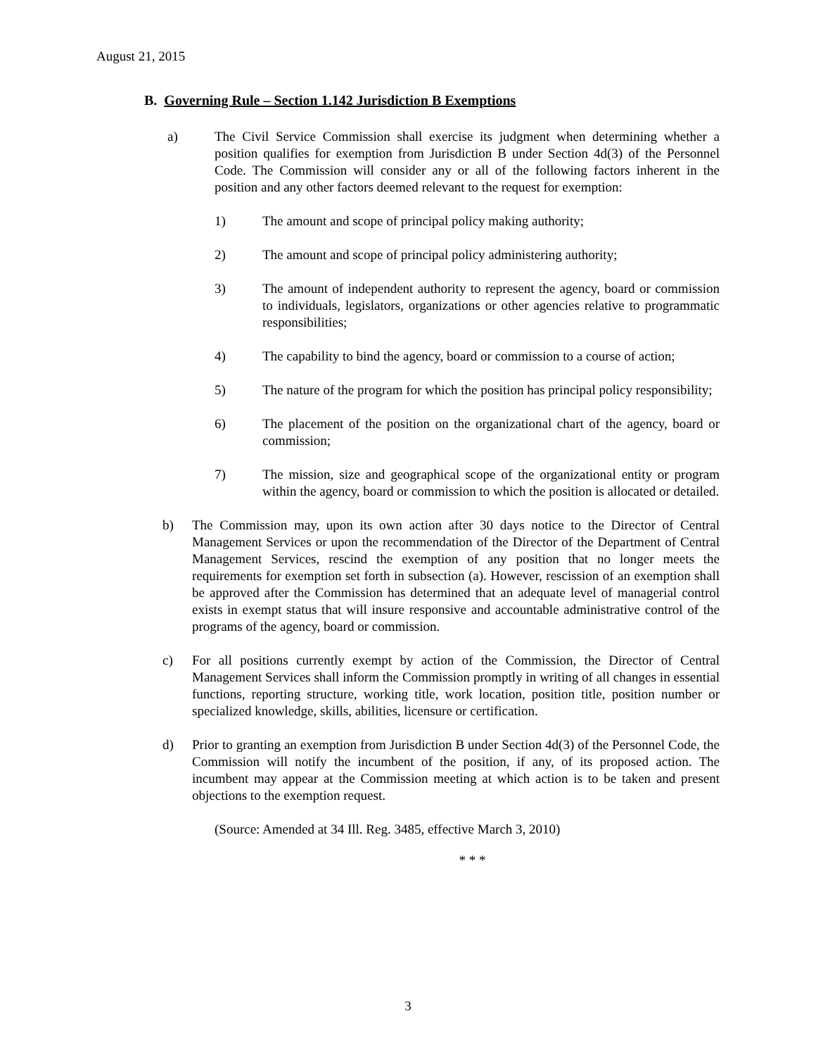August 21, 2015
B. Governing Rule – Section 1.142 Jurisdiction B Exemptions
a) The Civil Service Commission shall exercise its judgment when determining whether a position qualifies for exemption from Jurisdiction B under Section 4d(3) of the Personnel Code. The Commission will consider any or all of the following factors inherent in the position and any other factors deemed relevant to the request for exemption:
1) The amount and scope of principal policy making authority;
2) The amount and scope of principal policy administering authority;
3) The amount of independent authority to represent the agency, board or commission to individuals, legislators, organizations or other agencies relative to programmatic responsibilities;
4) The capability to bind the agency, board or commission to a course of action;
5) The nature of the program for which the position has principal policy responsibility;
6) The placement of the position on the organizational chart of the agency, board or commission;
7) The mission, size and geographical scope of the organizational entity or program within the agency, board or commission to which the position is allocated or detailed.
b) The Commission may, upon its own action after 30 days notice to the Director of Central Management Services or upon the recommendation of the Director of the Department of Central Management Services, rescind the exemption of any position that no longer meets the requirements for exemption set forth in subsection (a). However, rescission of an exemption shall be approved after the Commission has determined that an adequate level of managerial control exists in exempt status that will insure responsive and accountable administrative control of the programs of the agency, board or commission.
c) For all positions currently exempt by action of the Commission, the Director of Central Management Services shall inform the Commission promptly in writing of all changes in essential functions, reporting structure, working title, work location, position title, position number or specialized knowledge, skills, abilities, licensure or certification.
d) Prior to granting an exemption from Jurisdiction B under Section 4d(3) of the Personnel Code, the Commission will notify the incumbent of the position, if any, of its proposed action. The incumbent may appear at the Commission meeting at which action is to be taken and present objections to the exemption request.
(Source: Amended at 34 Ill. Reg. 3485, effective March 3, 2010)
* * *
3